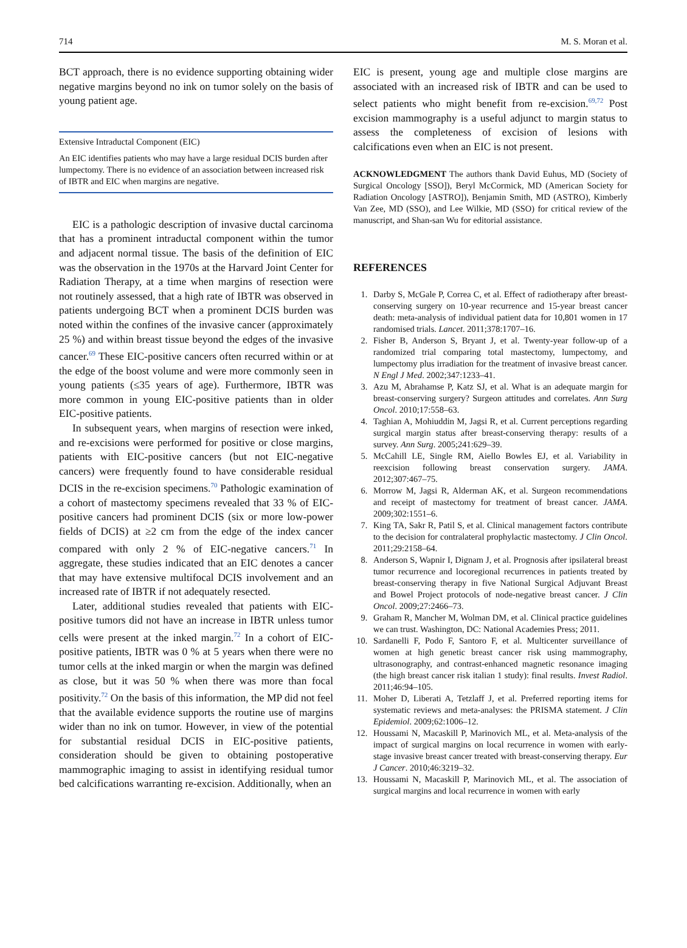714 M. S. Moran et al.
BCT approach, there is no evidence supporting obtaining wider negative margins beyond no ink on tumor solely on the basis of young patient age.
Extensive Intraductal Component (EIC)
An EIC identifies patients who may have a large residual DCIS burden after lumpectomy. There is no evidence of an association between increased risk of IBTR and EIC when margins are negative.
EIC is a pathologic description of invasive ductal carcinoma that has a prominent intraductal component within the tumor and adjacent normal tissue. The basis of the definition of EIC was the observation in the 1970s at the Harvard Joint Center for Radiation Therapy, at a time when margins of resection were not routinely assessed, that a high rate of IBTR was observed in patients undergoing BCT when a prominent DCIS burden was noted within the confines of the invasive cancer (approximately 25 %) and within breast tissue beyond the edges of the invasive cancer.<sup>69</sup> These EIC-positive cancers often recurred within or at the edge of the boost volume and were more commonly seen in young patients (≤35 years of age). Furthermore, IBTR was more common in young EIC-positive patients than in older EIC-positive patients.
In subsequent years, when margins of resection were inked, and re-excisions were performed for positive or close margins, patients with EIC-positive cancers (but not EIC-negative cancers) were frequently found to have considerable residual DCIS in the re-excision specimens.<sup>70</sup> Pathologic examination of a cohort of mastectomy specimens revealed that 33 % of EIC-positive cancers had prominent DCIS (six or more low-power fields of DCIS) at ≥2 cm from the edge of the index cancer compared with only 2 % of EIC-negative cancers.<sup>71</sup> In aggregate, these studies indicated that an EIC denotes a cancer that may have extensive multifocal DCIS involvement and an increased rate of IBTR if not adequately resected.
Later, additional studies revealed that patients with EIC-positive tumors did not have an increase in IBTR unless tumor cells were present at the inked margin.<sup>72</sup> In a cohort of EIC-positive patients, IBTR was 0 % at 5 years when there were no tumor cells at the inked margin or when the margin was defined as close, but it was 50 % when there was more than focal positivity.<sup>72</sup> On the basis of this information, the MP did not feel that the available evidence supports the routine use of margins wider than no ink on tumor. However, in view of the potential for substantial residual DCIS in EIC-positive patients, consideration should be given to obtaining postoperative mammographic imaging to assist in identifying residual tumor bed calcifications warranting re-excision. Additionally, when an
EIC is present, young age and multiple close margins are associated with an increased risk of IBTR and can be used to select patients who might benefit from re-excision.<sup>69,72</sup> Post excision mammography is a useful adjunct to margin status to assess the completeness of excision of lesions with calcifications even when an EIC is not present.
ACKNOWLEDGMENT The authors thank David Euhus, MD (Society of Surgical Oncology [SSO]), Beryl McCormick, MD (American Society for Radiation Oncology [ASTRO]), Benjamin Smith, MD (ASTRO), Kimberly Van Zee, MD (SSO), and Lee Wilkie, MD (SSO) for critical review of the manuscript, and Shan-san Wu for editorial assistance.
REFERENCES
1. Darby S, McGale P, Correa C, et al. Effect of radiotherapy after breast-conserving surgery on 10-year recurrence and 15-year breast cancer death: meta-analysis of individual patient data for 10,801 women in 17 randomised trials. Lancet. 2011;378:1707–16.
2. Fisher B, Anderson S, Bryant J, et al. Twenty-year follow-up of a randomized trial comparing total mastectomy, lumpectomy, and lumpectomy plus irradiation for the treatment of invasive breast cancer. N Engl J Med. 2002;347:1233–41.
3. Azu M, Abrahamse P, Katz SJ, et al. What is an adequate margin for breast-conserving surgery? Surgeon attitudes and correlates. Ann Surg Oncol. 2010;17:558–63.
4. Taghian A, Mohiuddin M, Jagsi R, et al. Current perceptions regarding surgical margin status after breast-conserving therapy: results of a survey. Ann Surg. 2005;241:629–39.
5. McCahill LE, Single RM, Aiello Bowles EJ, et al. Variability in reexcision following breast conservation surgery. JAMA. 2012;307:467–75.
6. Morrow M, Jagsi R, Alderman AK, et al. Surgeon recommendations and receipt of mastectomy for treatment of breast cancer. JAMA. 2009;302:1551–6.
7. King TA, Sakr R, Patil S, et al. Clinical management factors contribute to the decision for contralateral prophylactic mastectomy. J Clin Oncol. 2011;29:2158–64.
8. Anderson S, Wapnir I, Dignam J, et al. Prognosis after ipsilateral breast tumor recurrence and locoregional recurrences in patients treated by breast-conserving therapy in five National Surgical Adjuvant Breast and Bowel Project protocols of node-negative breast cancer. J Clin Oncol. 2009;27:2466–73.
9. Graham R, Mancher M, Wolman DM, et al. Clinical practice guidelines we can trust. Washington, DC: National Academies Press; 2011.
10. Sardanelli F, Podo F, Santoro F, et al. Multicenter surveillance of women at high genetic breast cancer risk using mammography, ultrasonography, and contrast-enhanced magnetic resonance imaging (the high breast cancer risk italian 1 study): final results. Invest Radiol. 2011;46:94–105.
11. Moher D, Liberati A, Tetzlaff J, et al. Preferred reporting items for systematic reviews and meta-analyses: the PRISMA statement. J Clin Epidemiol. 2009;62:1006–12.
12. Houssami N, Macaskill P, Marinovich ML, et al. Meta-analysis of the impact of surgical margins on local recurrence in women with early-stage invasive breast cancer treated with breast-conserving therapy. Eur J Cancer. 2010;46:3219–32.
13. Houssami N, Macaskill P, Marinovich ML, et al. The association of surgical margins and local recurrence in women with early